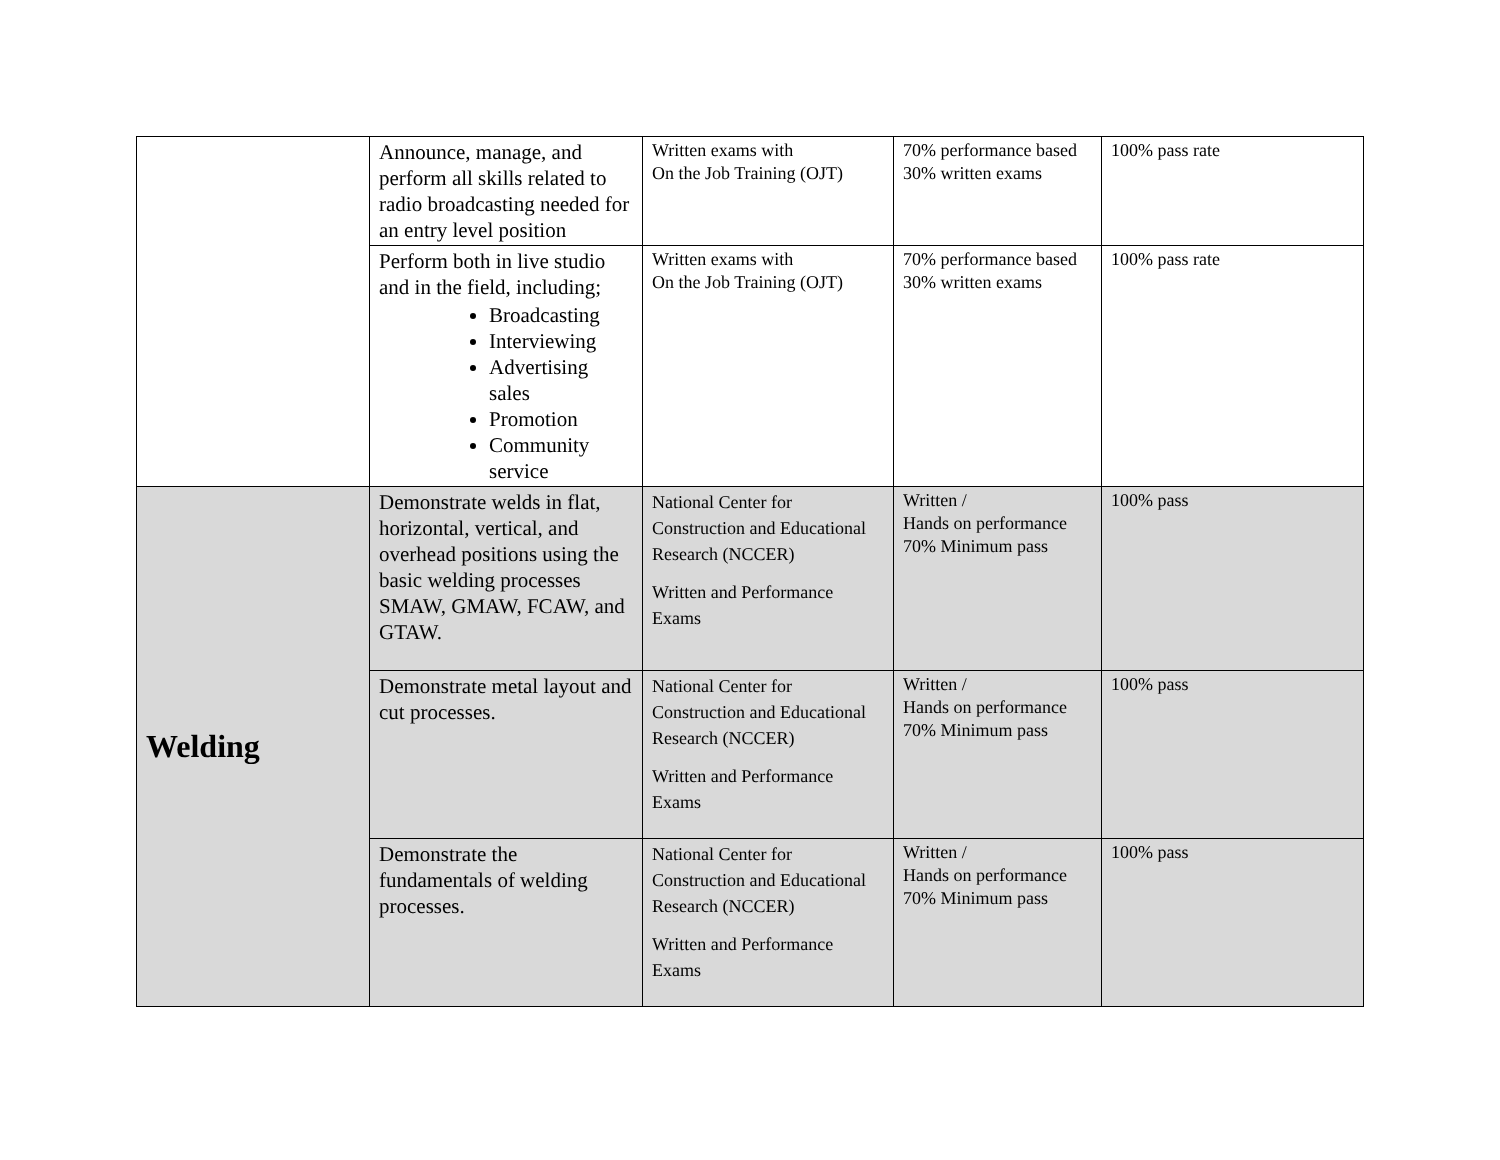| | Announce, manage, and perform all skills related to radio broadcasting needed for an entry level position | Written exams with On the Job Training (OJT) | 70% performance based 30% written exams | 100% pass rate |
| | Perform both in live studio and in the field, including; Broadcasting Interviewing Advertising sales Promotion Community service | Written exams with On the Job Training (OJT) | 70% performance based 30% written exams | 100% pass rate |
| Welding | Demonstrate welds in flat, horizontal, vertical, and overhead positions using the basic welding processes SMAW, GMAW, FCAW, and GTAW. | National Center for Construction and Educational Research (NCCER) Written and Performance Exams | Written / Hands on performance 70% Minimum pass | 100% pass |
| | Demonstrate metal layout and cut processes. | National Center for Construction and Educational Research (NCCER) Written and Performance Exams | Written / Hands on performance 70% Minimum pass | 100% pass |
| | Demonstrate the fundamentals of welding processes. | National Center for Construction and Educational Research (NCCER) Written and Performance Exams | Written / Hands on performance 70% Minimum pass | 100% pass |